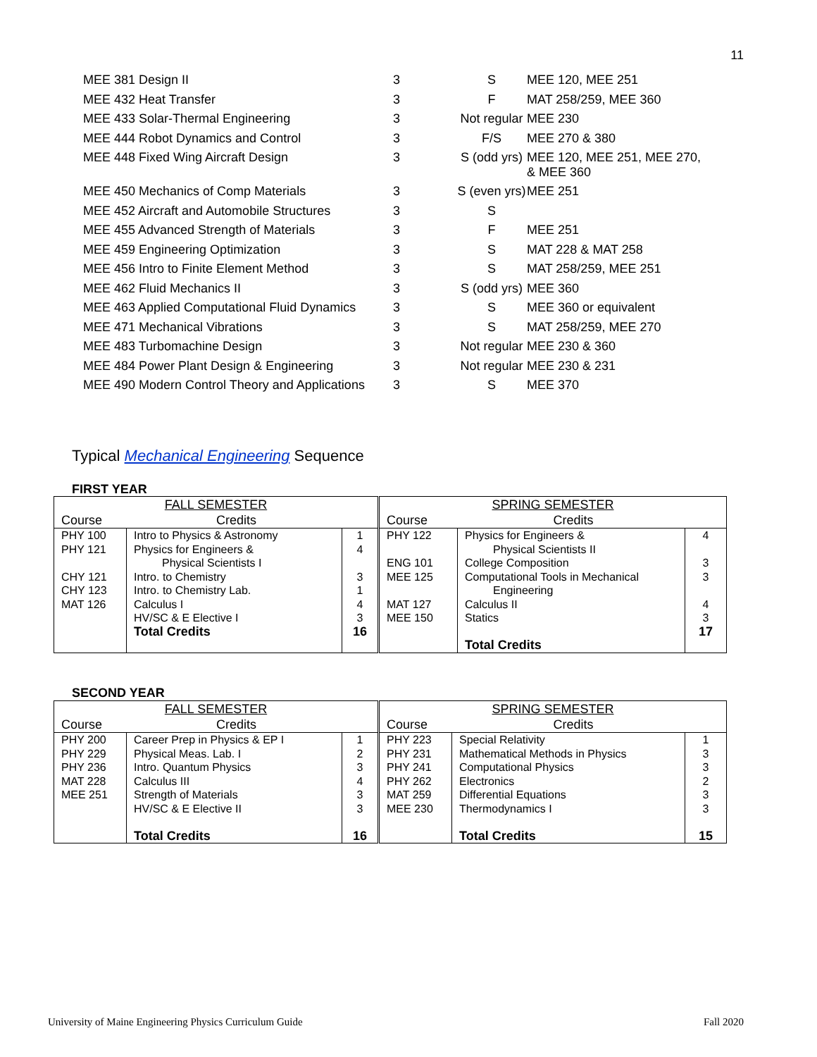11
| MEE 381 Design II | 3 | S | MEE 120, MEE 251 |
| MEE 432 Heat Transfer | 3 | F | MAT 258/259, MEE 360 |
| MEE 433 Solar-Thermal Engineering | 3 | Not regular | MEE 230 |
| MEE 444 Robot Dynamics and Control | 3 | F/S | MEE 270 & 380 |
| MEE 448 Fixed Wing Aircraft Design | 3 | S (odd yrs) | MEE 120, MEE 251, MEE 270, & MEE 360 |
| MEE 450 Mechanics of Comp Materials | 3 | S (even yrs) | MEE 251 |
| MEE 452 Aircraft and Automobile Structures | 3 | S | |
| MEE 455 Advanced Strength of Materials | 3 | F | MEE 251 |
| MEE 459 Engineering Optimization | 3 | S | MAT 228 & MAT 258 |
| MEE 456 Intro to Finite Element Method | 3 | S | MAT 258/259, MEE 251 |
| MEE 462 Fluid Mechanics II | 3 | S (odd yrs) | MEE 360 |
| MEE 463 Applied Computational Fluid Dynamics | 3 | S | MEE 360 or equivalent |
| MEE 471 Mechanical Vibrations | 3 | S | MAT 258/259, MEE 270 |
| MEE 483 Turbomachine Design | 3 | Not regular | MEE 230 & 360 |
| MEE 484 Power Plant Design & Engineering | 3 | Not regular | MEE 230 & 231 |
| MEE 490 Modern Control Theory and Applications | 3 | S | MEE 370 |
Typical Mechanical Engineering Sequence
FIRST YEAR
| FALL SEMESTER Course Credits | | | SPRING SEMESTER Course Credits | | |
| PHY 100 PHY 121 CHY 121 CHY 123 MAT 126 | Intro to Physics & Astronomy Physics for Engineers & Physical Scientists I Intro. to Chemistry Intro. to Chemistry Lab. Calculus I HV/SC & E Elective I Total Credits | 1 4 3 1 4 3 16 | PHY 122 ENG 101 MEE 125 MAT 127 MEE 150 | Physics for Engineers & Physical Scientists II College Composition Computational Tools in Mechanical Engineering Calculus II Statics Total Credits | 4 3 3 4 3 17 |
SECOND YEAR
| FALL SEMESTER Course Credits | | | SPRING SEMESTER Course Credits | | |
| PHY 200 PHY 229 PHY 236 MAT 228 MEE 251 | Career Prep in Physics & EP I Physical Meas. Lab. I Intro. Quantum Physics Calculus III Strength of Materials HV/SC & E Elective II Total Credits | 1 2 3 4 3 3 16 | PHY 223 PHY 231 PHY 241 PHY 262 MAT 259 MEE 230 | Special Relativity Mathematical Methods in Physics Computational Physics Electronics Differential Equations Thermodynamics I Total Credits | 1 3 3 2 3 3 15 |
University of Maine Engineering Physics Curriculum Guide Fall 2020